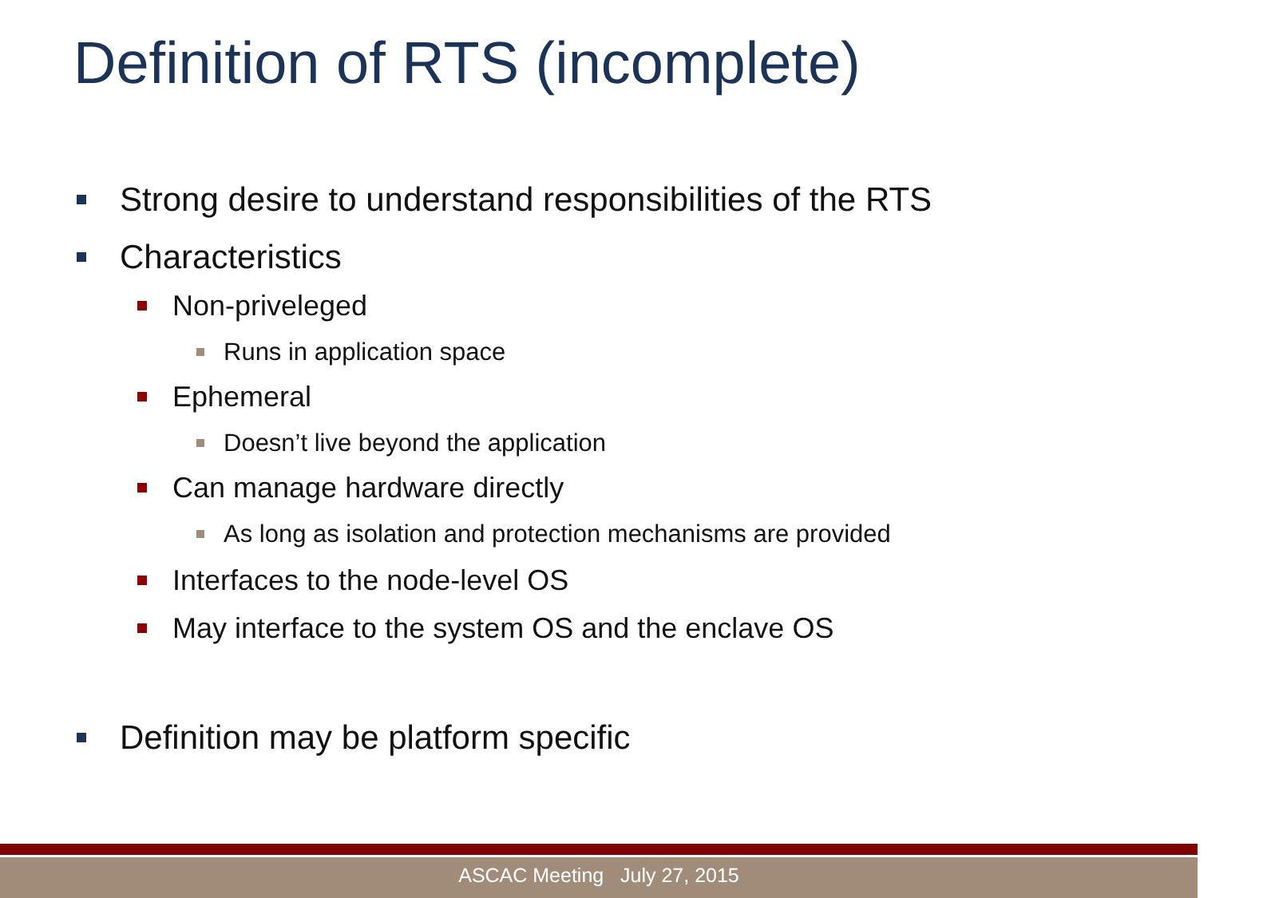Definition of RTS (incomplete)
Strong desire to understand responsibilities of the RTS
Characteristics
Non-priveleged
Runs in application space
Ephemeral
Doesn’t live beyond the application
Can manage hardware directly
As long as isolation and protection mechanisms are provided
Interfaces to the node-level OS
May interface to the system OS and the enclave OS
Definition may be platform specific
ASCAC Meeting July 27, 2015